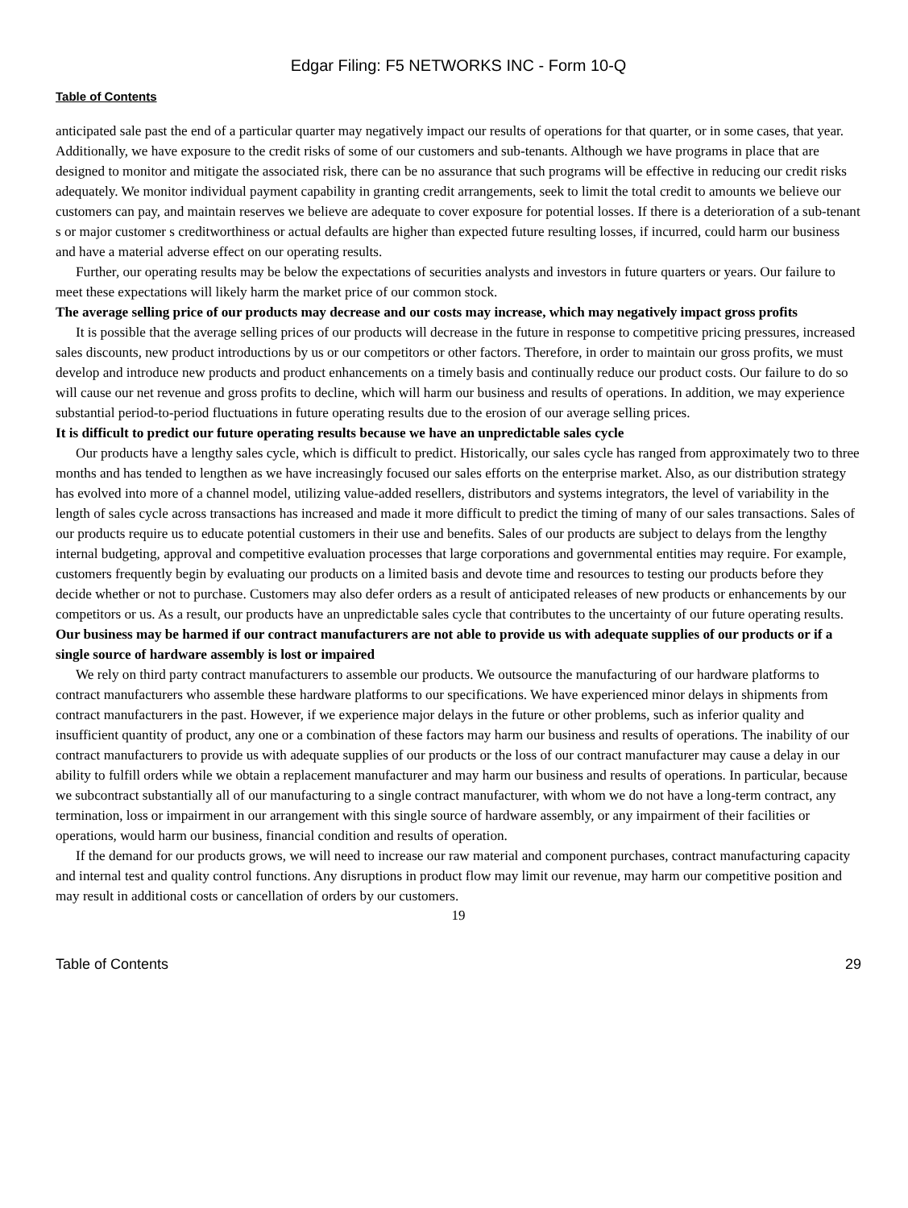Edgar Filing: F5 NETWORKS INC - Form 10-Q
Table of Contents
anticipated sale past the end of a particular quarter may negatively impact our results of operations for that quarter, or in some cases, that year. Additionally, we have exposure to the credit risks of some of our customers and sub-tenants. Although we have programs in place that are designed to monitor and mitigate the associated risk, there can be no assurance that such programs will be effective in reducing our credit risks adequately. We monitor individual payment capability in granting credit arrangements, seek to limit the total credit to amounts we believe our customers can pay, and maintain reserves we believe are adequate to cover exposure for potential losses. If there is a deterioration of a sub-tenant s or major customer s creditworthiness or actual defaults are higher than expected future resulting losses, if incurred, could harm our business and have a material adverse effect on our operating results.
Further, our operating results may be below the expectations of securities analysts and investors in future quarters or years. Our failure to meet these expectations will likely harm the market price of our common stock.
The average selling price of our products may decrease and our costs may increase, which may negatively impact gross profits
It is possible that the average selling prices of our products will decrease in the future in response to competitive pricing pressures, increased sales discounts, new product introductions by us or our competitors or other factors. Therefore, in order to maintain our gross profits, we must develop and introduce new products and product enhancements on a timely basis and continually reduce our product costs. Our failure to do so will cause our net revenue and gross profits to decline, which will harm our business and results of operations. In addition, we may experience substantial period-to-period fluctuations in future operating results due to the erosion of our average selling prices.
It is difficult to predict our future operating results because we have an unpredictable sales cycle
Our products have a lengthy sales cycle, which is difficult to predict. Historically, our sales cycle has ranged from approximately two to three months and has tended to lengthen as we have increasingly focused our sales efforts on the enterprise market. Also, as our distribution strategy has evolved into more of a channel model, utilizing value-added resellers, distributors and systems integrators, the level of variability in the length of sales cycle across transactions has increased and made it more difficult to predict the timing of many of our sales transactions. Sales of our products require us to educate potential customers in their use and benefits. Sales of our products are subject to delays from the lengthy internal budgeting, approval and competitive evaluation processes that large corporations and governmental entities may require. For example, customers frequently begin by evaluating our products on a limited basis and devote time and resources to testing our products before they decide whether or not to purchase. Customers may also defer orders as a result of anticipated releases of new products or enhancements by our competitors or us. As a result, our products have an unpredictable sales cycle that contributes to the uncertainty of our future operating results.
Our business may be harmed if our contract manufacturers are not able to provide us with adequate supplies of our products or if a single source of hardware assembly is lost or impaired
We rely on third party contract manufacturers to assemble our products. We outsource the manufacturing of our hardware platforms to contract manufacturers who assemble these hardware platforms to our specifications. We have experienced minor delays in shipments from contract manufacturers in the past. However, if we experience major delays in the future or other problems, such as inferior quality and insufficient quantity of product, any one or a combination of these factors may harm our business and results of operations. The inability of our contract manufacturers to provide us with adequate supplies of our products or the loss of our contract manufacturer may cause a delay in our ability to fulfill orders while we obtain a replacement manufacturer and may harm our business and results of operations. In particular, because we subcontract substantially all of our manufacturing to a single contract manufacturer, with whom we do not have a long-term contract, any termination, loss or impairment in our arrangement with this single source of hardware assembly, or any impairment of their facilities or operations, would harm our business, financial condition and results of operation.
If the demand for our products grows, we will need to increase our raw material and component purchases, contract manufacturing capacity and internal test and quality control functions. Any disruptions in product flow may limit our revenue, may harm our competitive position and may result in additional costs or cancellation of orders by our customers.
19
Table of Contents 29